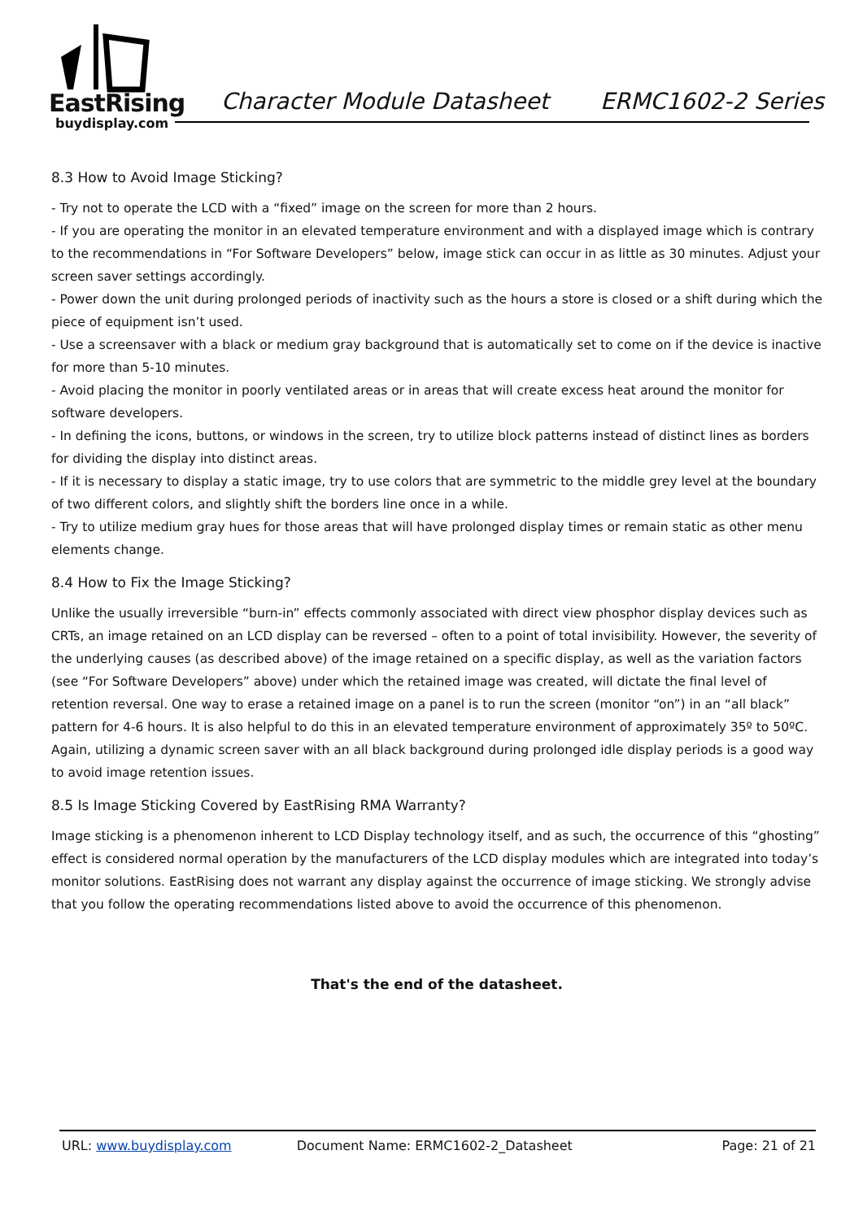EastRising
buydisplay.com
Character Module Datasheet ERMC1602-2 Series
8.3 How to Avoid Image Sticking?
- Try not to operate the LCD with a “fixed” image on the screen for more than 2 hours.
- If you are operating the monitor in an elevated temperature environment and with a displayed image which is contrary to the recommendations in “For Software Developers” below, image stick can occur in as little as 30 minutes. Adjust your screen saver settings accordingly.
- Power down the unit during prolonged periods of inactivity such as the hours a store is closed or a shift during which the piece of equipment isn’t used.
- Use a screensaver with a black or medium gray background that is automatically set to come on if the device is inactive for more than 5-10 minutes.
- Avoid placing the monitor in poorly ventilated areas or in areas that will create excess heat around the monitor for software developers.
- In defining the icons, buttons, or windows in the screen, try to utilize block patterns instead of distinct lines as borders for dividing the display into distinct areas.
- If it is necessary to display a static image, try to use colors that are symmetric to the middle grey level at the boundary of two different colors, and slightly shift the borders line once in a while.
- Try to utilize medium gray hues for those areas that will have prolonged display times or remain static as other menu elements change.
8.4 How to Fix the Image Sticking?
Unlike the usually irreversible “burn-in” effects commonly associated with direct view phosphor display devices such as CRTs, an image retained on an LCD display can be reversed – often to a point of total invisibility. However, the severity of the underlying causes (as described above) of the image retained on a specific display, as well as the variation factors (see “For Software Developers” above) under which the retained image was created, will dictate the final level of retention reversal. One way to erase a retained image on a panel is to run the screen (monitor “on”) in an “all black” pattern for 4-6 hours. It is also helpful to do this in an elevated temperature environment of approximately 35º to 50ºC. Again, utilizing a dynamic screen saver with an all black background during prolonged idle display periods is a good way to avoid image retention issues.
8.5 Is Image Sticking Covered by EastRising RMA Warranty?
Image sticking is a phenomenon inherent to LCD Display technology itself, and as such, the occurrence of this “ghosting” effect is considered normal operation by the manufacturers of the LCD display modules which are integrated into today’s monitor solutions. EastRising does not warrant any display against the occurrence of image sticking. We strongly advise that you follow the operating recommendations listed above to avoid the occurrence of this phenomenon.
That's the end of the datasheet.
URL: www.buydisplay.com Document Name: ERMC1602-2_Datasheet Page: 21 of 21